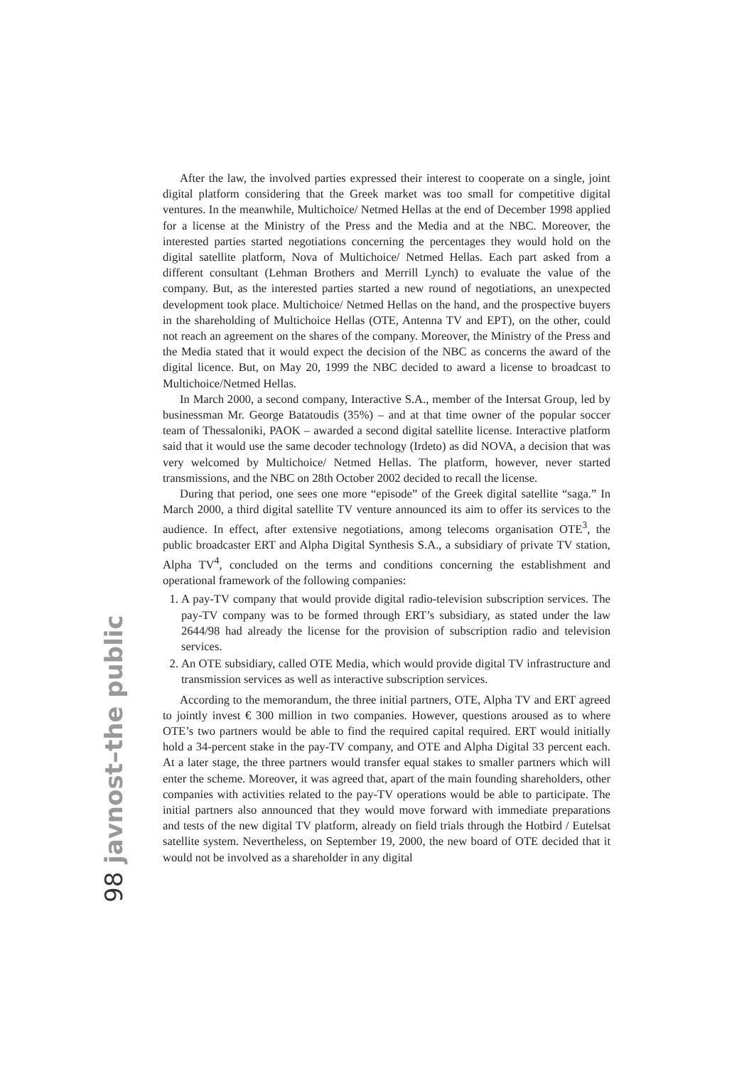98 javnost–the public
After the law, the involved parties expressed their interest to cooperate on a single, joint digital platform considering that the Greek market was too small for competitive digital ventures. In the meanwhile, Multichoice/ Netmed Hellas at the end of December 1998 applied for a license at the Ministry of the Press and the Media and at the NBC. Moreover, the interested parties started negotiations concerning the percentages they would hold on the digital satellite platform, Nova of Multichoice/ Netmed Hellas. Each part asked from a different consultant (Lehman Brothers and Merrill Lynch) to evaluate the value of the company. But, as the interested parties started a new round of negotiations, an unexpected development took place. Multichoice/ Netmed Hellas on the hand, and the prospective buyers in the shareholding of Multichoice Hellas (OTE, Antenna TV and EPT), on the other, could not reach an agreement on the shares of the company. Moreover, the Ministry of the Press and the Media stated that it would expect the decision of the NBC as concerns the award of the digital licence. But, on May 20, 1999 the NBC decided to award a license to broadcast to Multichoice/Netmed Hellas.
In March 2000, a second company, Interactive S.A., member of the Intersat Group, led by businessman Mr. George Batatoudis (35%) – and at that time owner of the popular soccer team of Thessaloniki, PAOK – awarded a second digital satellite license. Interactive platform said that it would use the same decoder technology (Irdeto) as did NOVA, a decision that was very welcomed by Multichoice/ Netmed Hellas. The platform, however, never started transmissions, and the NBC on 28th October 2002 decided to recall the license.
During that period, one sees one more “episode” of the Greek digital satellite “saga.” In March 2000, a third digital satellite TV venture announced its aim to offer its services to the audience. In effect, after extensive negotiations, among telecoms organisation OTE<sup>3</sup>, the public broadcaster ERT and Alpha Digital Synthesis S.A., a subsidiary of private TV station, Alpha TV<sup>4</sup>, concluded on the terms and conditions concerning the establishment and operational framework of the following companies:
1. A pay-TV company that would provide digital radio-television subscription services. The pay-TV company was to be formed through ERT’s subsidiary, as stated under the law 2644/98 had already the license for the provision of subscription radio and television services.
2. An OTE subsidiary, called OTE Media, which would provide digital TV infrastructure and transmission services as well as interactive subscription services.
According to the memorandum, the three initial partners, OTE, Alpha TV and ERT agreed to jointly invest € 300 million in two companies. However, questions aroused as to where OTE’s two partners would be able to find the required capital required. ERT would initially hold a 34-percent stake in the pay-TV company, and OTE and Alpha Digital 33 percent each. At a later stage, the three partners would transfer equal stakes to smaller partners which will enter the scheme. Moreover, it was agreed that, apart of the main founding shareholders, other companies with activities related to the pay-TV operations would be able to participate. The initial partners also announced that they would move forward with immediate preparations and tests of the new digital TV platform, already on field trials through the Hotbird / Eutelsat satellite system. Nevertheless, on September 19, 2000, the new board of OTE decided that it would not be involved as a shareholder in any digital